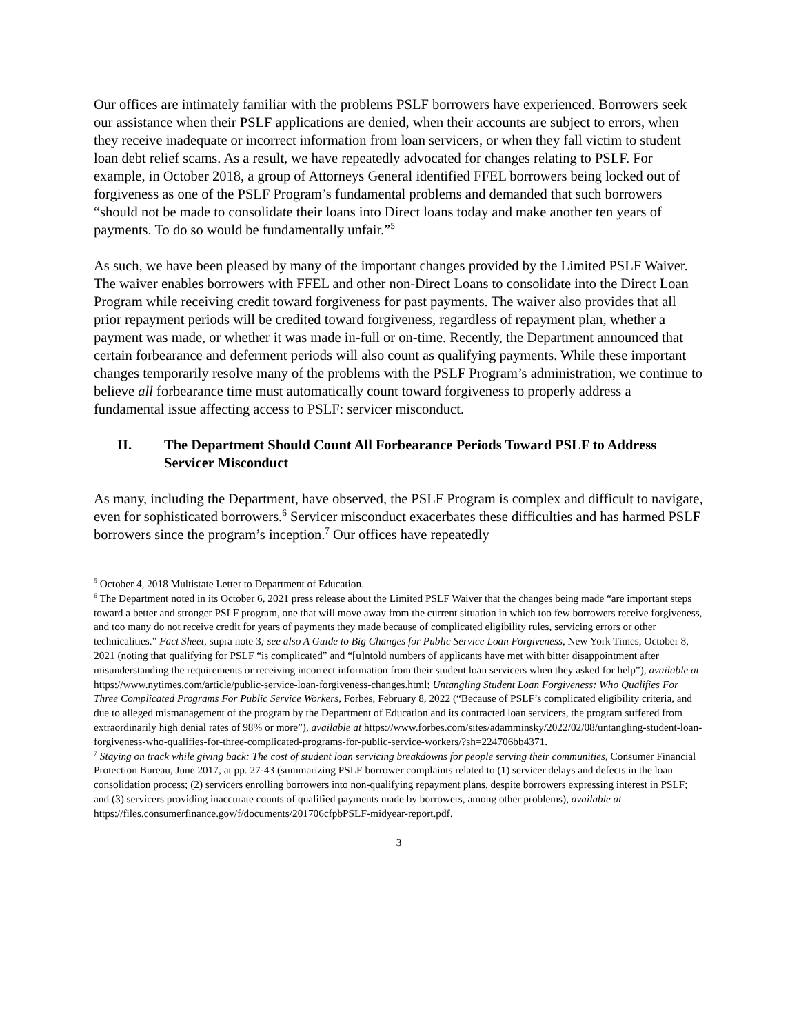Our offices are intimately familiar with the problems PSLF borrowers have experienced. Borrowers seek our assistance when their PSLF applications are denied, when their accounts are subject to errors, when they receive inadequate or incorrect information from loan servicers, or when they fall victim to student loan debt relief scams. As a result, we have repeatedly advocated for changes relating to PSLF. For example, in October 2018, a group of Attorneys General identified FFEL borrowers being locked out of forgiveness as one of the PSLF Program’s fundamental problems and demanded that such borrowers “should not be made to consolidate their loans into Direct loans today and make another ten years of payments. To do so would be fundamentally unfair.”<sup>5</sup>
As such, we have been pleased by many of the important changes provided by the Limited PSLF Waiver. The waiver enables borrowers with FFEL and other non-Direct Loans to consolidate into the Direct Loan Program while receiving credit toward forgiveness for past payments. The waiver also provides that all prior repayment periods will be credited toward forgiveness, regardless of repayment plan, whether a payment was made, or whether it was made in-full or on-time. Recently, the Department announced that certain forbearance and deferment periods will also count as qualifying payments. While these important changes temporarily resolve many of the problems with the PSLF Program’s administration, we continue to believe all forbearance time must automatically count toward forgiveness to properly address a fundamental issue affecting access to PSLF: servicer misconduct.
II. The Department Should Count All Forbearance Periods Toward PSLF to Address Servicer Misconduct
As many, including the Department, have observed, the PSLF Program is complex and difficult to navigate, even for sophisticated borrowers.<sup>6</sup> Servicer misconduct exacerbates these difficulties and has harmed PSLF borrowers since the program’s inception.<sup>7</sup> Our offices have repeatedly
<sup>5</sup> October 4, 2018 Multistate Letter to Department of Education.
<sup>6</sup> The Department noted in its October 6, 2021 press release about the Limited PSLF Waiver that the changes being made “are important steps toward a better and stronger PSLF program, one that will move away from the current situation in which too few borrowers receive forgiveness, and too many do not receive credit for years of payments they made because of complicated eligibility rules, servicing errors or other technicalities.” Fact Sheet, supra note 3; see also A Guide to Big Changes for Public Service Loan Forgiveness, New York Times, October 8, 2021 (noting that qualifying for PSLF “is complicated” and “[u]ntold numbers of applicants have met with bitter disappointment after misunderstanding the requirements or receiving incorrect information from their student loan servicers when they asked for help”), available at https://www.nytimes.com/article/public-service-loan-forgiveness-changes.html; Untangling Student Loan Forgiveness: Who Qualifies For Three Complicated Programs For Public Service Workers, Forbes, February 8, 2022 (“Because of PSLF’s complicated eligibility criteria, and due to alleged mismanagement of the program by the Department of Education and its contracted loan servicers, the program suffered from extraordinarily high denial rates of 98% or more”), available at https://www.forbes.com/sites/adamminsky/2022/02/08/untangling-student-loan-forgiveness-who-qualifies-for-three-complicated-programs-for-public-service-workers/?sh=224706bb4371.
<sup>7</sup> Staying on track while giving back: The cost of student loan servicing breakdowns for people serving their communities, Consumer Financial Protection Bureau, June 2017, at pp. 27-43 (summarizing PSLF borrower complaints related to (1) servicer delays and defects in the loan consolidation process; (2) servicers enrolling borrowers into non-qualifying repayment plans, despite borrowers expressing interest in PSLF; and (3) servicers providing inaccurate counts of qualified payments made by borrowers, among other problems), available at https://files.consumerfinance.gov/f/documents/201706cfpbPSLF-midyear-report.pdf.
3